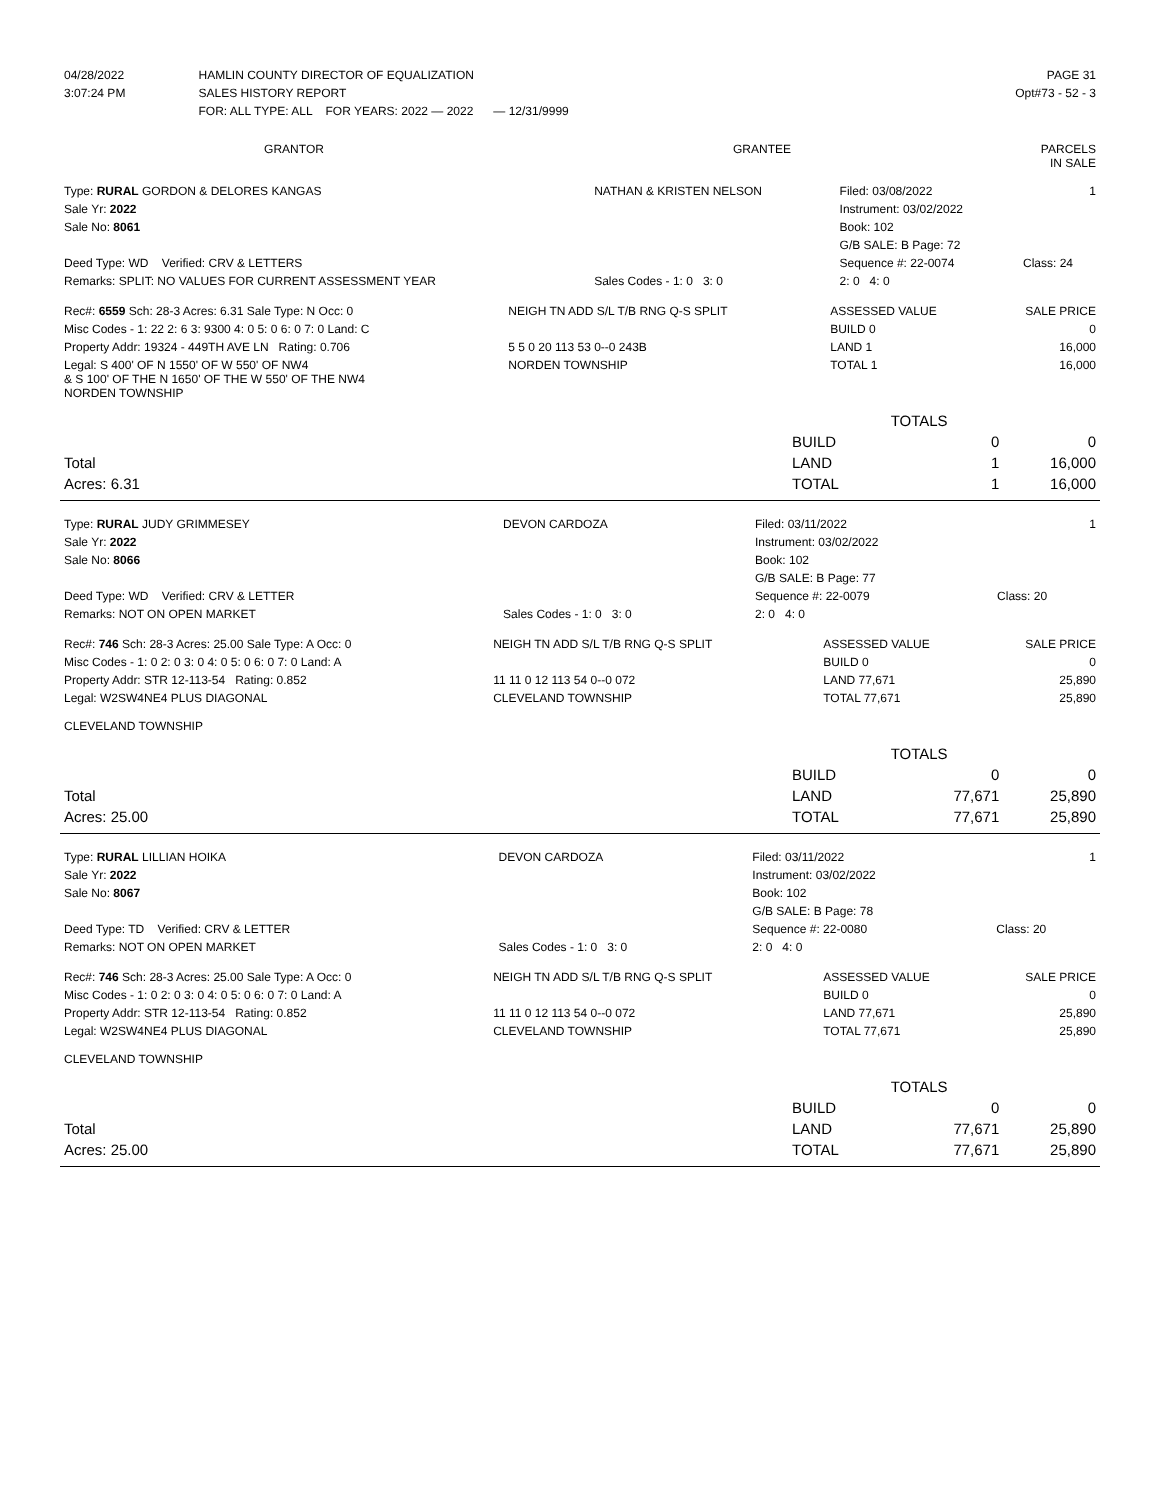| 04/28/2022 | HAMLIN COUNTY DIRECTOR OF EQUALIZATION | PAGE 31 |
| 3:07:24 PM | SALES HISTORY REPORT | Opt#73 - 52 - 3 |
| | FOR: ALL TYPE: ALL FOR YEARS: 2022 — 2022 — 12/31/9999 | |
| GRANTOR | GRANTEE | PARCELS IN SALE |
| --- | --- | --- |
| Type: RURAL GORDON & DELORES KANGAS | NATHAN & KRISTEN NELSON | Filed: 03/08/2022 | 1 |
| Sale Yr: 2022 | | Instrument: 03/02/2022 | |
| Sale No: 8061 | | Book: 102 | |
| | | G/B SALE: B Page: 72 | |
| Deed Type: WD Verified: CRV & LETTERS | | Sequence #: 22-0074 | Class: 24 |
| Remarks: SPLIT: NO VALUES FOR CURRENT ASSESSMENT YEAR | Sales Codes - 1: 0 3: 0 | 2: 0 4: 0 | |
| Rec#: 6559 Sch: 28-3 Acres: 6.31 Sale Type: N Occ: 0 | NEIGH TN ADD S/L T/B RNG Q-S SPLIT | ASSESSED VALUE | SALE PRICE |
| Misc Codes - 1: 22 2: 6 3: 9300 4: 0 5: 0 6: 0 7: 0 Land: C | | BUILD 0 | 0 |
| Property Addr: 19324 - 449TH AVE LN Rating: 0.706 | 5 5 0 20 113 53 0--0 243B | LAND 1 | 16,000 |
| Legal: S 400' OF N 1550' OF W 550' OF NW4 & S 100' OF THE N 1650' OF THE W 550' OF THE NW4 NORDEN TOWNSHIP | NORDEN TOWNSHIP | TOTAL 1 | 16,000 |
| | | TOTALS | |
| | BUILD | 0 | 0 |
| Total | LAND | 1 | 16,000 |
| Acres: 6.31 | TOTAL | 1 | 16,000 |
| Type: RURAL JUDY GRIMMESEY | DEVON CARDOZA | Filed: 03/11/2022 | 1 |
| Sale Yr: 2022 | | Instrument: 03/02/2022 | |
| Sale No: 8066 | | Book: 102 | |
| | | G/B SALE: B Page: 77 | |
| Deed Type: WD Verified: CRV & LETTER | | Sequence #: 22-0079 | Class: 20 |
| Remarks: NOT ON OPEN MARKET | Sales Codes - 1: 0 3: 0 | 2: 0 4: 0 | |
| Rec#: 746 Sch: 28-3 Acres: 25.00 Sale Type: A Occ: 0 | NEIGH TN ADD S/L T/B RNG Q-S SPLIT | ASSESSED VALUE | SALE PRICE |
| Misc Codes - 1: 0 2: 0 3: 0 4: 0 5: 0 6: 0 7: 0 Land: A | | BUILD 0 | 0 |
| Property Addr: STR 12-113-54 Rating: 0.852 | 11 11 0 12 113 54 0--0 072 | LAND 77,671 | 25,890 |
| Legal: W2SW4NE4 PLUS DIAGONAL CLEVELAND TOWNSHIP | CLEVELAND TOWNSHIP | TOTAL 77,671 | 25,890 |
| | | TOTALS | |
| | BUILD | 0 | 0 |
| Total | LAND | 77,671 | 25,890 |
| Acres: 25.00 | TOTAL | 77,671 | 25,890 |
| Type: RURAL LILLIAN HOIKA | DEVON CARDOZA | Filed: 03/11/2022 | 1 |
| Sale Yr: 2022 | | Instrument: 03/02/2022 | |
| Sale No: 8067 | | Book: 102 | |
| | | G/B SALE: B Page: 78 | |
| Deed Type: TD Verified: CRV & LETTER | | Sequence #: 22-0080 | Class: 20 |
| Remarks: NOT ON OPEN MARKET | Sales Codes - 1: 0 3: 0 | 2: 0 4: 0 | |
| Rec#: 746 Sch: 28-3 Acres: 25.00 Sale Type: A Occ: 0 | NEIGH TN ADD S/L T/B RNG Q-S SPLIT | ASSESSED VALUE | SALE PRICE |
| Misc Codes - 1: 0 2: 0 3: 0 4: 0 5: 0 6: 0 7: 0 Land: A | | BUILD 0 | 0 |
| Property Addr: STR 12-113-54 Rating: 0.852 | 11 11 0 12 113 54 0--0 072 | LAND 77,671 | 25,890 |
| Legal: W2SW4NE4 PLUS DIAGONAL CLEVELAND TOWNSHIP | CLEVELAND TOWNSHIP | TOTAL 77,671 | 25,890 |
| | | TOTALS | |
| | BUILD | 0 | 0 |
| Total | LAND | 77,671 | 25,890 |
| Acres: 25.00 | TOTAL | 77,671 | 25,890 |